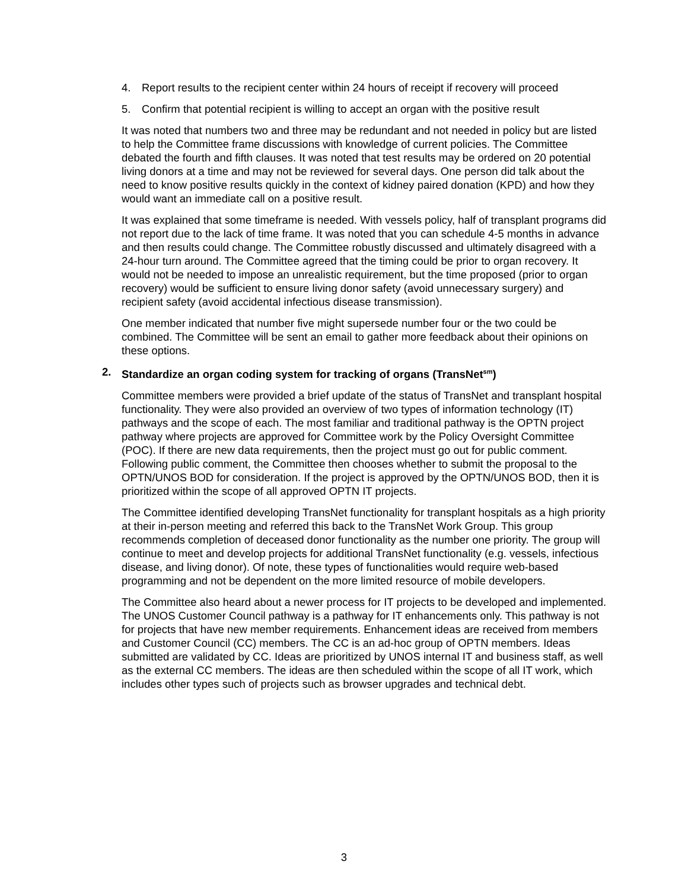4. Report results to the recipient center within 24 hours of receipt if recovery will proceed
5. Confirm that potential recipient is willing to accept an organ with the positive result
It was noted that numbers two and three may be redundant and not needed in policy but are listed to help the Committee frame discussions with knowledge of current policies. The Committee debated the fourth and fifth clauses. It was noted that test results may be ordered on 20 potential living donors at a time and may not be reviewed for several days. One person did talk about the need to know positive results quickly in the context of kidney paired donation (KPD) and how they would want an immediate call on a positive result.
It was explained that some timeframe is needed. With vessels policy, half of transplant programs did not report due to the lack of time frame. It was noted that you can schedule 4-5 months in advance and then results could change. The Committee robustly discussed and ultimately disagreed with a 24-hour turn around. The Committee agreed that the timing could be prior to organ recovery. It would not be needed to impose an unrealistic requirement, but the time proposed (prior to organ recovery) would be sufficient to ensure living donor safety (avoid unnecessary surgery) and recipient safety (avoid accidental infectious disease transmission).
One member indicated that number five might supersede number four or the two could be combined. The Committee will be sent an email to gather more feedback about their opinions on these options.
2. Standardize an organ coding system for tracking of organs (TransNet<sup>sm</sup>)
Committee members were provided a brief update of the status of TransNet and transplant hospital functionality. They were also provided an overview of two types of information technology (IT) pathways and the scope of each. The most familiar and traditional pathway is the OPTN project pathway where projects are approved for Committee work by the Policy Oversight Committee (POC). If there are new data requirements, then the project must go out for public comment. Following public comment, the Committee then chooses whether to submit the proposal to the OPTN/UNOS BOD for consideration. If the project is approved by the OPTN/UNOS BOD, then it is prioritized within the scope of all approved OPTN IT projects.
The Committee identified developing TransNet functionality for transplant hospitals as a high priority at their in-person meeting and referred this back to the TransNet Work Group. This group recommends completion of deceased donor functionality as the number one priority. The group will continue to meet and develop projects for additional TransNet functionality (e.g. vessels, infectious disease, and living donor). Of note, these types of functionalities would require web-based programming and not be dependent on the more limited resource of mobile developers.
The Committee also heard about a newer process for IT projects to be developed and implemented. The UNOS Customer Council pathway is a pathway for IT enhancements only. This pathway is not for projects that have new member requirements. Enhancement ideas are received from members and Customer Council (CC) members. The CC is an ad-hoc group of OPTN members. Ideas submitted are validated by CC. Ideas are prioritized by UNOS internal IT and business staff, as well as the external CC members. The ideas are then scheduled within the scope of all IT work, which includes other types such of projects such as browser upgrades and technical debt.
3